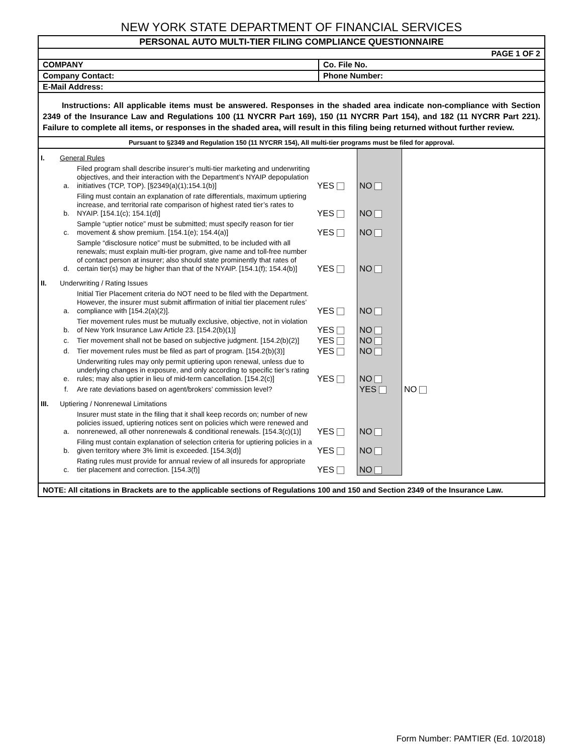NEW YORK STATE DEPARTMENT OF FINANCIAL SERVICES
| PERSONAL AUTO MULTI-TIER FILING COMPLIANCE QUESTIONNAIRE | |
| PAGE 1 OF 2 | |
| COMPANY | Co. File No. |
| Company Contact: | Phone Number: |
| E-Mail Address: | |
Instructions: All applicable items must be answered. Responses in the shaded area indicate non-compliance with Section 2349 of the Insurance Law and Regulations 100 (11 NYCRR Part 169), 150 (11 NYCRR Part 154), and 182 (11 NYCRR Part 221). Failure to complete all items, or responses in the shaded area, will result in this filing being returned without further review.
Pursuant to §2349 and Regulation 150 (11 NYCRR 154), All multi-tier programs must be filed for approval.
| I. | General Rules | | | | |
| | a. | Filed program shall describe insurer’s multi-tier marketing and underwriting objectives, and their interaction with the Department’s NYAIP depopulation initiatives (TCP, TOP). [§2349(a)(1);154.1(b)] | YES | NO | |
| | b. | Filing must contain an explanation of rate differentials, maximum uptiering increase, and territorial rate comparison of highest rated tier’s rates to NYAIP. [154.1(c); 154.1(d)] | YES | NO | |
| | c. | Sample “uptier notice” must be submitted; must specify reason for tier movement & show premium. [154.1(e); 154.4(a)] | YES | NO | |
| | d. | Sample “disclosure notice” must be submitted, to be included with all renewals; must explain multi-tier program, give name and toll-free number of contact person at insurer; also should state prominently that rates of certain tier(s) may be higher than that of the NYAIP. [154.1(f); 154.4(b)] | YES | NO | |
| II. | Underwriting / Rating Issues | | | | |
| | a. | Initial Tier Placement criteria do NOT need to be filed with the Department. However, the insurer must submit affirmation of initial tier placement rules’ compliance with [154.2(a)(2)]. | YES | NO | |
| | b. | Tier movement rules must be mutually exclusive, objective, not in violation of New York Insurance Law Article 23. [154.2(b)(1)] | YES | NO | |
| | c. | Tier movement shall not be based on subjective judgment. [154.2(b)(2)] | YES | NO | |
| | d. | Tier movement rules must be filed as part of program. [154.2(b)(3)] | YES | NO | |
| | e. | Underwriting rules may only permit uptiering upon renewal, unless due to underlying changes in exposure, and only according to specific tier’s rating rules; may also uptier in lieu of mid-term cancellation. [154.2(c)] | YES | NO | |
| | f. | Are rate deviations based on agent/brokers’ commission level? | | YES | NO |
| III. | Uptiering / Nonrenewal Limitations | | | | |
| | a. | Insurer must state in the filing that it shall keep records on; number of new policies issued, uptiering notices sent on policies which were renewed and nonrenewed, all other nonrenewals & conditional renewals. [154.3(c)(1)] | YES | NO | |
| | b. | Filing must contain explanation of selection criteria for uptiering policies in a given territory where 3% limit is exceeded. [154.3(d)] | YES | NO | |
| | c. | Rating rules must provide for annual review of all insureds for appropriate tier placement and correction. [154.3(f)] | YES | NO | |
NOTE: All citations in Brackets are to the applicable sections of Regulations 100 and 150 and Section 2349 of the Insurance Law.
Form Number: PAMTIER (Ed. 10/2018)